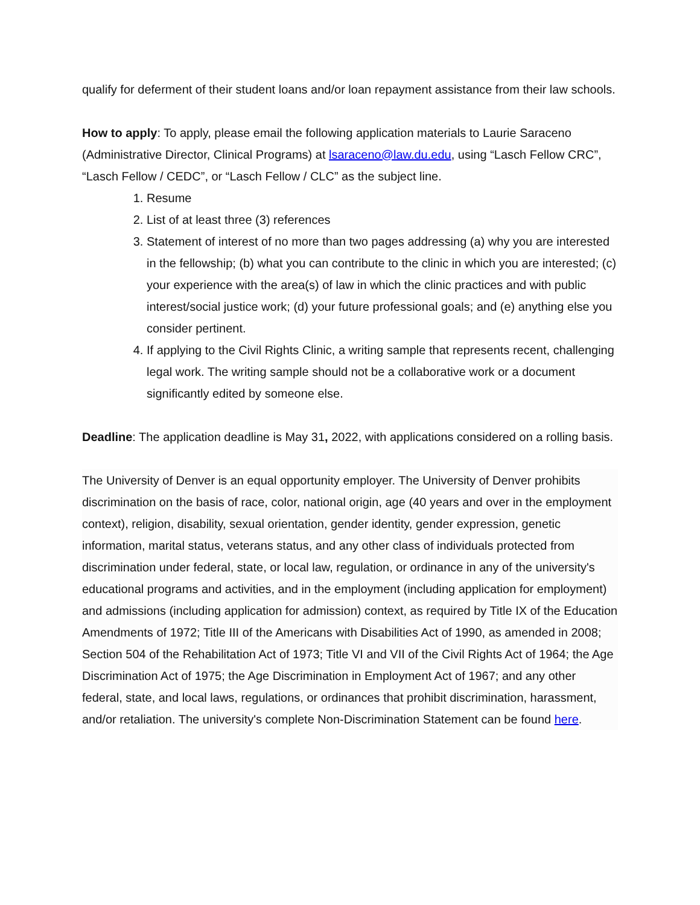qualify for deferment of their student loans and/or loan repayment assistance from their law schools.
How to apply: To apply, please email the following application materials to Laurie Saraceno (Administrative Director, Clinical Programs) at lsaraceno@law.du.edu, using “Lasch Fellow CRC”, “Lasch Fellow / CEDC”, or “Lasch Fellow / CLC” as the subject line.
1. Resume
2. List of at least three (3) references
3. Statement of interest of no more than two pages addressing (a) why you are interested in the fellowship; (b) what you can contribute to the clinic in which you are interested; (c) your experience with the area(s) of law in which the clinic practices and with public interest/social justice work; (d) your future professional goals; and (e) anything else you consider pertinent.
4. If applying to the Civil Rights Clinic, a writing sample that represents recent, challenging legal work. The writing sample should not be a collaborative work or a document significantly edited by someone else.
Deadline: The application deadline is May 31, 2022, with applications considered on a rolling basis.
The University of Denver is an equal opportunity employer. The University of Denver prohibits discrimination on the basis of race, color, national origin, age (40 years and over in the employment context), religion, disability, sexual orientation, gender identity, gender expression, genetic information, marital status, veterans status, and any other class of individuals protected from discrimination under federal, state, or local law, regulation, or ordinance in any of the university's educational programs and activities, and in the employment (including application for employment) and admissions (including application for admission) context, as required by Title IX of the Education Amendments of 1972; Title III of the Americans with Disabilities Act of 1990, as amended in 2008; Section 504 of the Rehabilitation Act of 1973; Title VI and VII of the Civil Rights Act of 1964; the Age Discrimination Act of 1975; the Age Discrimination in Employment Act of 1967; and any other federal, state, and local laws, regulations, or ordinances that prohibit discrimination, harassment, and/or retaliation. The university's complete Non-Discrimination Statement can be found here.